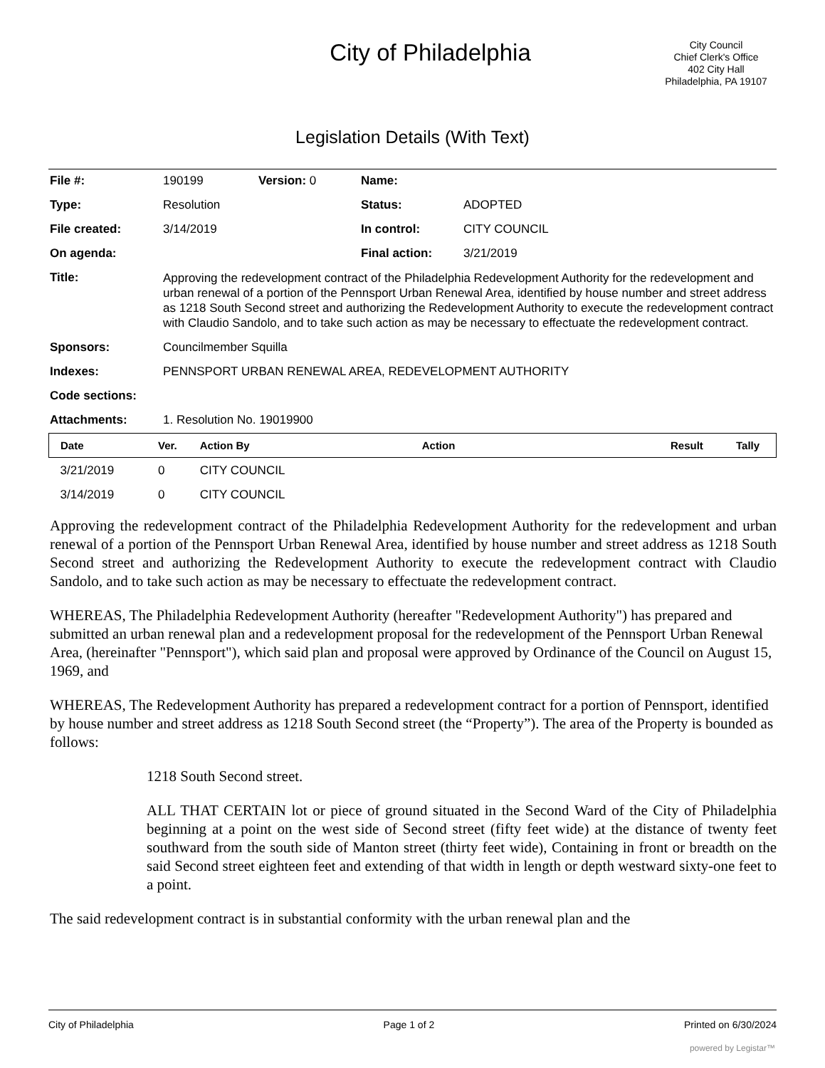City of Philadelphia
City Council
Chief Clerk's Office
402 City Hall
Philadelphia, PA 19107
Legislation Details (With Text)
| File #: | 190199 | Version: 0 | Name: | |
| Type: | Resolution | | Status: | ADOPTED |
| File created: | 3/14/2019 | | In control: | CITY COUNCIL |
| On agenda: | | | Final action: | 3/21/2019 |
| Title: | Approving the redevelopment contract of the Philadelphia Redevelopment Authority for the redevelopment and urban renewal of a portion of the Pennsport Urban Renewal Area, identified by house number and street address as 1218 South Second street and authorizing the Redevelopment Authority to execute the redevelopment contract with Claudio Sandolo, and to take such action as may be necessary to effectuate the redevelopment contract. | | | |
| Sponsors: | Councilmember Squilla | | | |
| Indexes: | PENNSPORT URBAN RENEWAL AREA, REDEVELOPMENT AUTHORITY | | | |
| Code sections: | | | | |
| Attachments: | 1. Resolution No. 19019900 | | | |
| Date | Ver. | Action By | Action | Result | Tally |
| --- | --- | --- | --- | --- | --- |
| 3/21/2019 | 0 | CITY COUNCIL | | | |
| 3/14/2019 | 0 | CITY COUNCIL | | | |
Approving the redevelopment contract of the Philadelphia Redevelopment Authority for the redevelopment and urban renewal of a portion of the Pennsport Urban Renewal Area, identified by house number and street address as 1218 South Second street and authorizing the Redevelopment Authority to execute the redevelopment contract with Claudio Sandolo, and to take such action as may be necessary to effectuate the redevelopment contract.
WHEREAS, The Philadelphia Redevelopment Authority (hereafter "Redevelopment Authority") has prepared and submitted an urban renewal plan and a redevelopment proposal for the redevelopment of the Pennsport Urban Renewal Area, (hereinafter "Pennsport"), which said plan and proposal were approved by Ordinance of the Council on August 15, 1969, and
WHEREAS, The Redevelopment Authority has prepared a redevelopment contract for a portion of Pennsport, identified by house number and street address as 1218 South Second street (the “Property”). The area of the Property is bounded as follows:
1218 South Second street.
ALL THAT CERTAIN lot or piece of ground situated in the Second Ward of the City of Philadelphia beginning at a point on the west side of Second street (fifty feet wide) at the distance of twenty feet southward from the south side of Manton street (thirty feet wide), Containing in front or breadth on the said Second street eighteen feet and extending of that width in length or depth westward sixty-one feet to a point.
The said redevelopment contract is in substantial conformity with the urban renewal plan and the
City of Philadelphia Page 1 of 2 Printed on 6/30/2024
powered by Legistar™